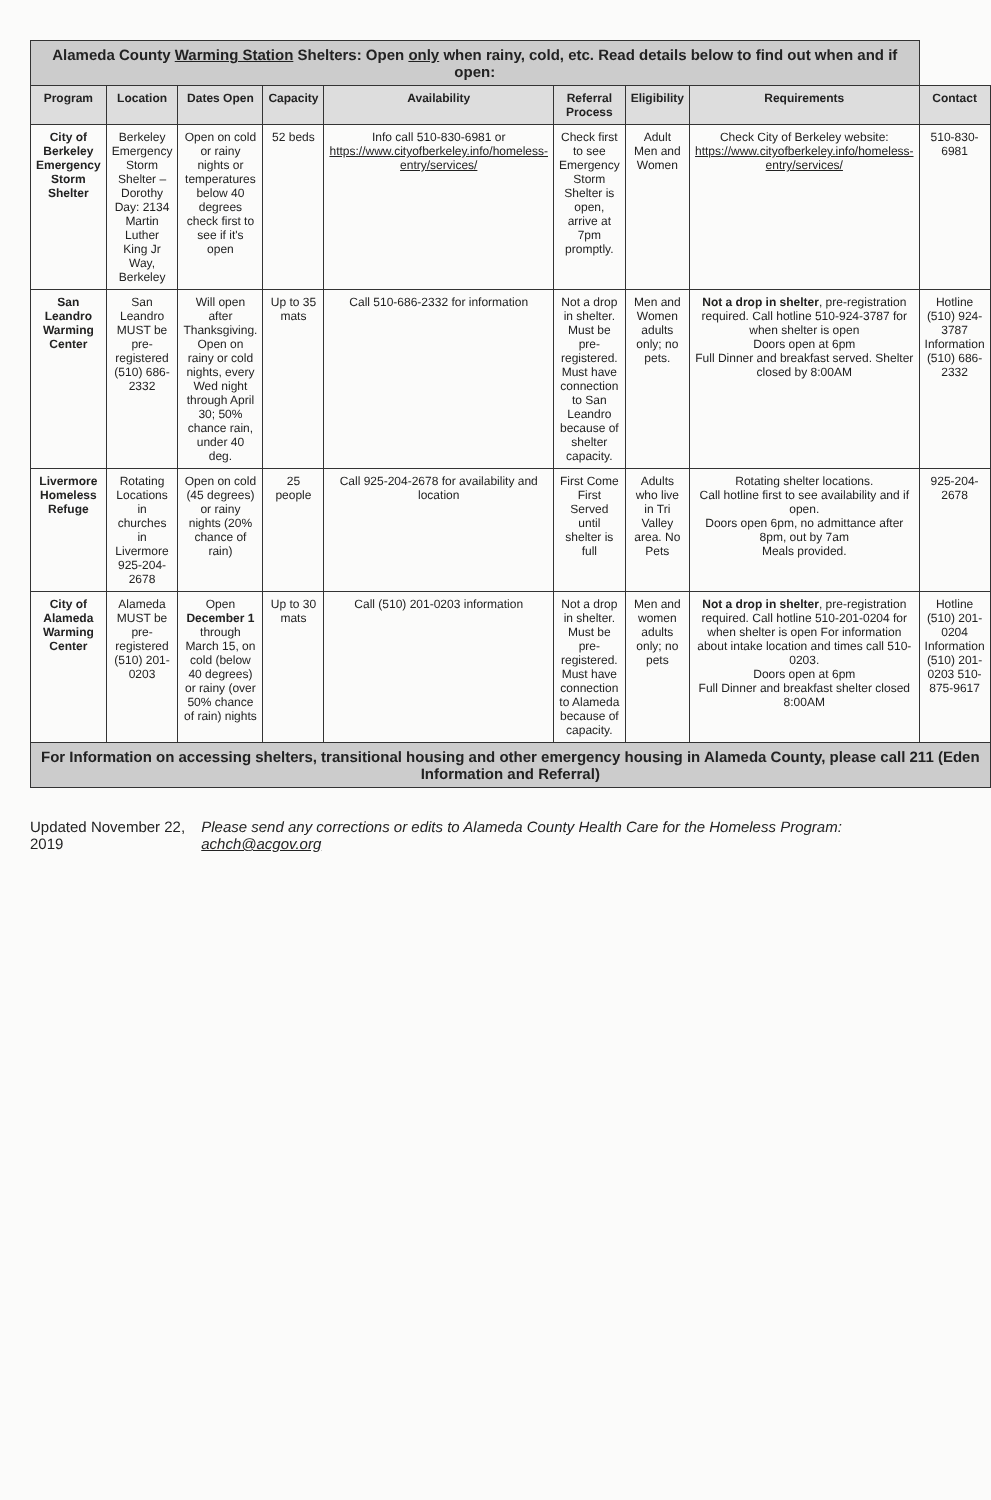| Alameda County Warming Station Shelters: Open only when rainy, cold, etc. Read details below to find out when and if open: | | | | | | | | |
| Program | Location | Dates Open | Capacity | Availability | Referral Process | Eligibility | Requirements | Contact |
| City of Berkeley Emergency Storm Shelter | Berkeley Emergency Storm Shelter – Dorothy Day: 2134 Martin Luther King Jr Way, Berkeley | Open on cold or rainy nights or temperatures below 40 degrees check first to see if it's open | 52 beds | Info call 510-830-6981 or https://www.cityofberkeley.info/homeless-entry/services/ | Check first to see Emergency Storm Shelter is open, arrive at 7pm promptly. | Adult Men and Women | Check City of Berkeley website: https://www.cityofberkeley.info/homeless-entry/services/ | 510-830-6981 |
| San Leandro Warming Center | San Leandro MUST be pre-registered (510) 686-2332 | Will open after Thanksgiving. Open on rainy or cold nights, every Wed night through April 30; 50% chance rain, under 40 deg. | Up to 35 mats | Call 510-686-2332 for information | Not a drop in shelter. Must be pre-registered. Must have connection to San Leandro because of shelter capacity. | Men and Women adults only; no pets. | Not a drop in shelter , pre-registration required. Call hotline 510-924-3787 for when shelter is open Doors open at 6pm Full Dinner and breakfast served. Shelter closed by 8:00AM | Hotline (510) 924-3787 Information (510) 686-2332 |
| Livermore Homeless Refuge | Rotating Locations in churches in Livermore 925-204-2678 | Open on cold (45 degrees) or rainy nights (20% chance of rain) | 25 people | Call 925-204-2678 for availability and location | First Come First Served until shelter is full | Adults who live in Tri Valley area. No Pets | Rotating shelter locations. Call hotline first to see availability and if open. Doors open 6pm, no admittance after 8pm, out by 7am Meals provided. | 925-204-2678 |
| City of Alameda Warming Center | Alameda MUST be pre-registered (510) 201-0203 | Open December 1 through March 15, on cold (below 40 degrees) or rainy (over 50% chance of rain) nights | Up to 30 mats | Call (510) 201-0203 information | Not a drop in shelter. Must be pre-registered. Must have connection to Alameda because of capacity. | Men and women adults only; no pets | Not a drop in shelter , pre-registration required. Call hotline 510-201-0204 for when shelter is open For information about intake location and times call 510-0203. Doors open at 6pm Full Dinner and breakfast shelter closed 8:00AM | Hotline (510) 201-0204 Information (510) 201-0203 510- 875-9617 |
| For Information on accessing shelters, transitional housing and other emergency housing in Alameda County, please call 211 (Eden Information and Referral) | | | | | | | | |
Updated November 22, 2019 Please send any corrections or edits to Alameda County Health Care for the Homeless Program: achch@acgov.org